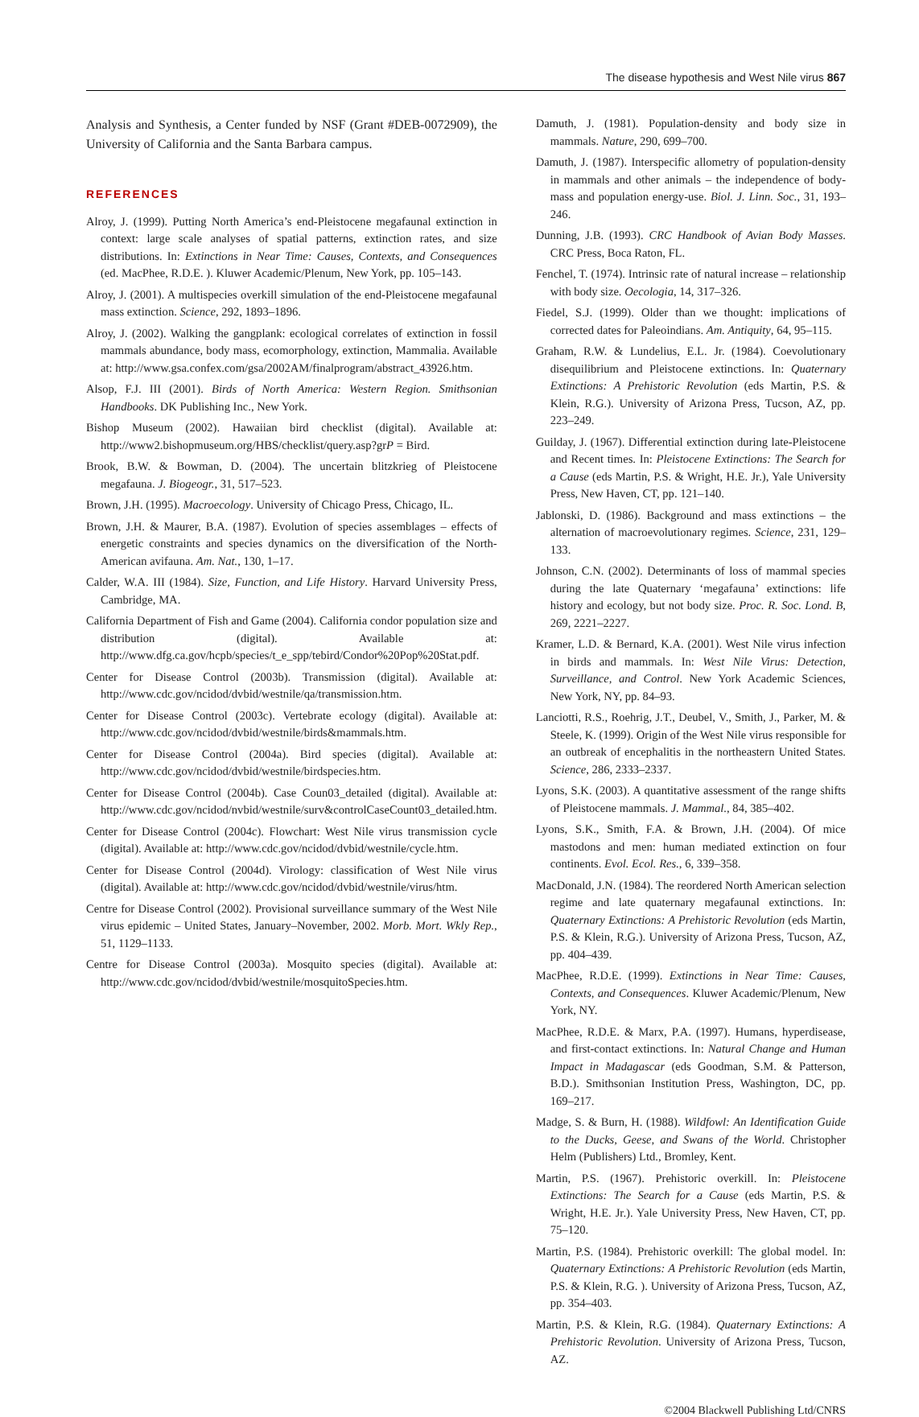The disease hypothesis and West Nile virus 867
Analysis and Synthesis, a Center funded by NSF (Grant #DEB-0072909), the University of California and the Santa Barbara campus.
REFERENCES
Alroy, J. (1999). Putting North America’s end-Pleistocene megafaunal extinction in context: large scale analyses of spatial patterns, extinction rates, and size distributions. In: Extinctions in Near Time: Causes, Contexts, and Consequences (ed. MacPhee, R.D.E. ). Kluwer Academic/Plenum, New York, pp. 105–143.
Alroy, J. (2001). A multispecies overkill simulation of the end-Pleistocene megafaunal mass extinction. Science, 292, 1893–1896.
Alroy, J. (2002). Walking the gangplank: ecological correlates of extinction in fossil mammals abundance, body mass, ecomorphology, extinction, Mammalia. Available at: http://www.gsa.confex.com/gsa/2002AM/finalprogram/abstract_43926.htm.
Alsop, F.J. III (2001). Birds of North America: Western Region. Smithsonian Handbooks. DK Publishing Inc., New York.
Bishop Museum (2002). Hawaiian bird checklist (digital). Available at: http://www2.bishopmuseum.org/HBS/checklist/query.asp?grP = Bird.
Brook, B.W. & Bowman, D. (2004). The uncertain blitzkrieg of Pleistocene megafauna. J. Biogeogr., 31, 517–523.
Brown, J.H. (1995). Macroecology. University of Chicago Press, Chicago, IL.
Brown, J.H. & Maurer, B.A. (1987). Evolution of species assemblages – effects of energetic constraints and species dynamics on the diversification of the North-American avifauna. Am. Nat., 130, 1–17.
Calder, W.A. III (1984). Size, Function, and Life History. Harvard University Press, Cambridge, MA.
California Department of Fish and Game (2004). California condor population size and distribution (digital). Available at: http://www.dfg.ca.gov/hcpb/species/t_e_spp/tebird/Condor%20Pop%20Stat.pdf.
Center for Disease Control (2003b). Transmission (digital). Available at: http://www.cdc.gov/ncidod/dvbid/westnile/qa/transmission.htm.
Center for Disease Control (2003c). Vertebrate ecology (digital). Available at: http://www.cdc.gov/ncidod/dvbid/westnile/birds&mammals.htm.
Center for Disease Control (2004a). Bird species (digital). Available at: http://www.cdc.gov/ncidod/dvbid/westnile/birdspecies.htm.
Center for Disease Control (2004b). Case Coun03_detailed (digital). Available at: http://www.cdc.gov/ncidod/nvbid/westnile/surv&controlCaseCount03_detailed.htm.
Center for Disease Control (2004c). Flowchart: West Nile virus transmission cycle (digital). Available at: http://www.cdc.gov/ncidod/dvbid/westnile/cycle.htm.
Center for Disease Control (2004d). Virology: classification of West Nile virus (digital). Available at: http://www.cdc.gov/ncidod/dvbid/westnile/virus/htm.
Centre for Disease Control (2002). Provisional surveillance summary of the West Nile virus epidemic – United States, January–November, 2002. Morb. Mort. Wkly Rep., 51, 1129–1133.
Centre for Disease Control (2003a). Mosquito species (digital). Available at: http://www.cdc.gov/ncidod/dvbid/westnile/mosquitoSpecies.htm.
Damuth, J. (1981). Population-density and body size in mammals. Nature, 290, 699–700.
Damuth, J. (1987). Interspecific allometry of population-density in mammals and other animals – the independence of body-mass and population energy-use. Biol. J. Linn. Soc., 31, 193–246.
Dunning, J.B. (1993). CRC Handbook of Avian Body Masses. CRC Press, Boca Raton, FL.
Fenchel, T. (1974). Intrinsic rate of natural increase – relationship with body size. Oecologia, 14, 317–326.
Fiedel, S.J. (1999). Older than we thought: implications of corrected dates for Paleoindians. Am. Antiquity, 64, 95–115.
Graham, R.W. & Lundelius, E.L. Jr. (1984). Coevolutionary disequilibrium and Pleistocene extinctions. In: Quaternary Extinctions: A Prehistoric Revolution (eds Martin, P.S. & Klein, R.G.). University of Arizona Press, Tucson, AZ, pp. 223–249.
Guilday, J. (1967). Differential extinction during late-Pleistocene and Recent times. In: Pleistocene Extinctions: The Search for a Cause (eds Martin, P.S. & Wright, H.E. Jr.), Yale University Press, New Haven, CT, pp. 121–140.
Jablonski, D. (1986). Background and mass extinctions – the alternation of macroevolutionary regimes. Science, 231, 129–133.
Johnson, C.N. (2002). Determinants of loss of mammal species during the late Quaternary ‘megafauna’ extinctions: life history and ecology, but not body size. Proc. R. Soc. Lond. B, 269, 2221–2227.
Kramer, L.D. & Bernard, K.A. (2001). West Nile virus infection in birds and mammals. In: West Nile Virus: Detection, Surveillance, and Control. New York Academic Sciences, New York, NY, pp. 84–93.
Lanciotti, R.S., Roehrig, J.T., Deubel, V., Smith, J., Parker, M. & Steele, K. (1999). Origin of the West Nile virus responsible for an outbreak of encephalitis in the northeastern United States. Science, 286, 2333–2337.
Lyons, S.K. (2003). A quantitative assessment of the range shifts of Pleistocene mammals. J. Mammal., 84, 385–402.
Lyons, S.K., Smith, F.A. & Brown, J.H. (2004). Of mice mastodons and men: human mediated extinction on four continents. Evol. Ecol. Res., 6, 339–358.
MacDonald, J.N. (1984). The reordered North American selection regime and late quaternary megafaunal extinctions. In: Quaternary Extinctions: A Prehistoric Revolution (eds Martin, P.S. & Klein, R.G.). University of Arizona Press, Tucson, AZ, pp. 404–439.
MacPhee, R.D.E. (1999). Extinctions in Near Time: Causes, Contexts, and Consequences. Kluwer Academic/Plenum, New York, NY.
MacPhee, R.D.E. & Marx, P.A. (1997). Humans, hyperdisease, and first-contact extinctions. In: Natural Change and Human Impact in Madagascar (eds Goodman, S.M. & Patterson, B.D.). Smithsonian Institution Press, Washington, DC, pp. 169–217.
Madge, S. & Burn, H. (1988). Wildfowl: An Identification Guide to the Ducks, Geese, and Swans of the World. Christopher Helm (Publishers) Ltd., Bromley, Kent.
Martin, P.S. (1967). Prehistoric overkill. In: Pleistocene Extinctions: The Search for a Cause (eds Martin, P.S. & Wright, H.E. Jr.). Yale University Press, New Haven, CT, pp. 75–120.
Martin, P.S. (1984). Prehistoric overkill: The global model. In: Quaternary Extinctions: A Prehistoric Revolution (eds Martin, P.S. & Klein, R.G. ). University of Arizona Press, Tucson, AZ, pp. 354–403.
Martin, P.S. & Klein, R.G. (1984). Quaternary Extinctions: A Prehistoric Revolution. University of Arizona Press, Tucson, AZ.
©2004 Blackwell Publishing Ltd/CNRS